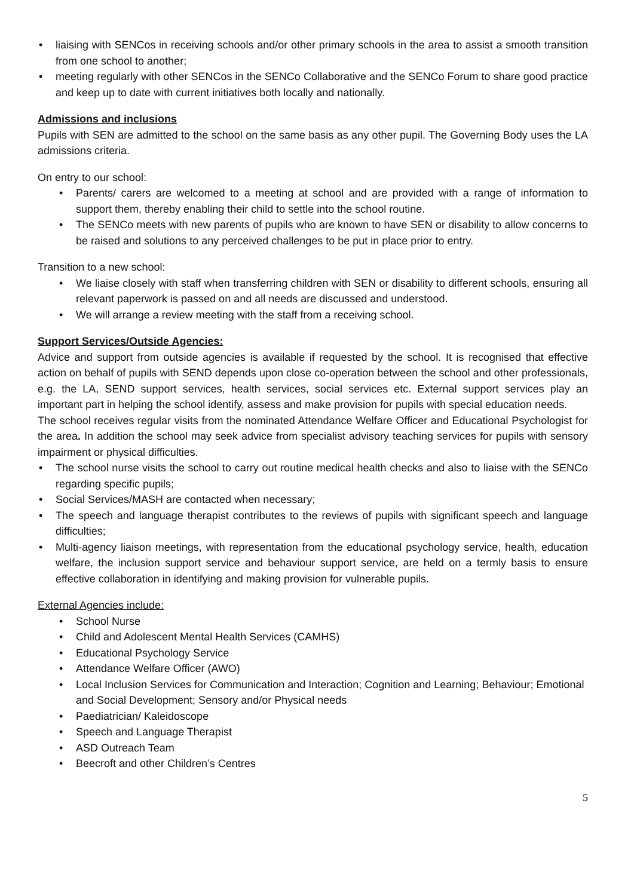• liaising with SENCos in receiving schools and/or other primary schools in the area to assist a smooth transition from one school to another;
• meeting regularly with other SENCos in the SENCo Collaborative and the SENCo Forum to share good practice and keep up to date with current initiatives both locally and nationally.
Admissions and inclusions
Pupils with SEN are admitted to the school on the same basis as any other pupil. The Governing Body uses the LA admissions criteria.
On entry to our school:
• Parents/ carers are welcomed to a meeting at school and are provided with a range of information to support them, thereby enabling their child to settle into the school routine.
• The SENCo meets with new parents of pupils who are known to have SEN or disability to allow concerns to be raised and solutions to any perceived challenges to be put in place prior to entry.
Transition to a new school:
• We liaise closely with staff when transferring children with SEN or disability to different schools, ensuring all relevant paperwork is passed on and all needs are discussed and understood.
• We will arrange a review meeting with the staff from a receiving school.
Support Services/Outside Agencies:
Advice and support from outside agencies is available if requested by the school. It is recognised that effective action on behalf of pupils with SEND depends upon close co-operation between the school and other professionals, e.g. the LA, SEND support services, health services, social services etc. External support services play an important part in helping the school identify, assess and make provision for pupils with special education needs.
The school receives regular visits from the nominated Attendance Welfare Officer and Educational Psychologist for the area. In addition the school may seek advice from specialist advisory teaching services for pupils with sensory impairment or physical difficulties.
• The school nurse visits the school to carry out routine medical health checks and also to liaise with the SENCo regarding specific pupils;
• Social Services/MASH are contacted when necessary;
• The speech and language therapist contributes to the reviews of pupils with significant speech and language difficulties;
• Multi-agency liaison meetings, with representation from the educational psychology service, health, education welfare, the inclusion support service and behaviour support service, are held on a termly basis to ensure effective collaboration in identifying and making provision for vulnerable pupils.
External Agencies include:
• School Nurse
• Child and Adolescent Mental Health Services (CAMHS)
• Educational Psychology Service
• Attendance Welfare Officer (AWO)
• Local Inclusion Services for Communication and Interaction; Cognition and Learning; Behaviour; Emotional and Social Development; Sensory and/or Physical needs
• Paediatrician/ Kaleidoscope
• Speech and Language Therapist
• ASD Outreach Team
• Beecroft and other Children’s Centres
5